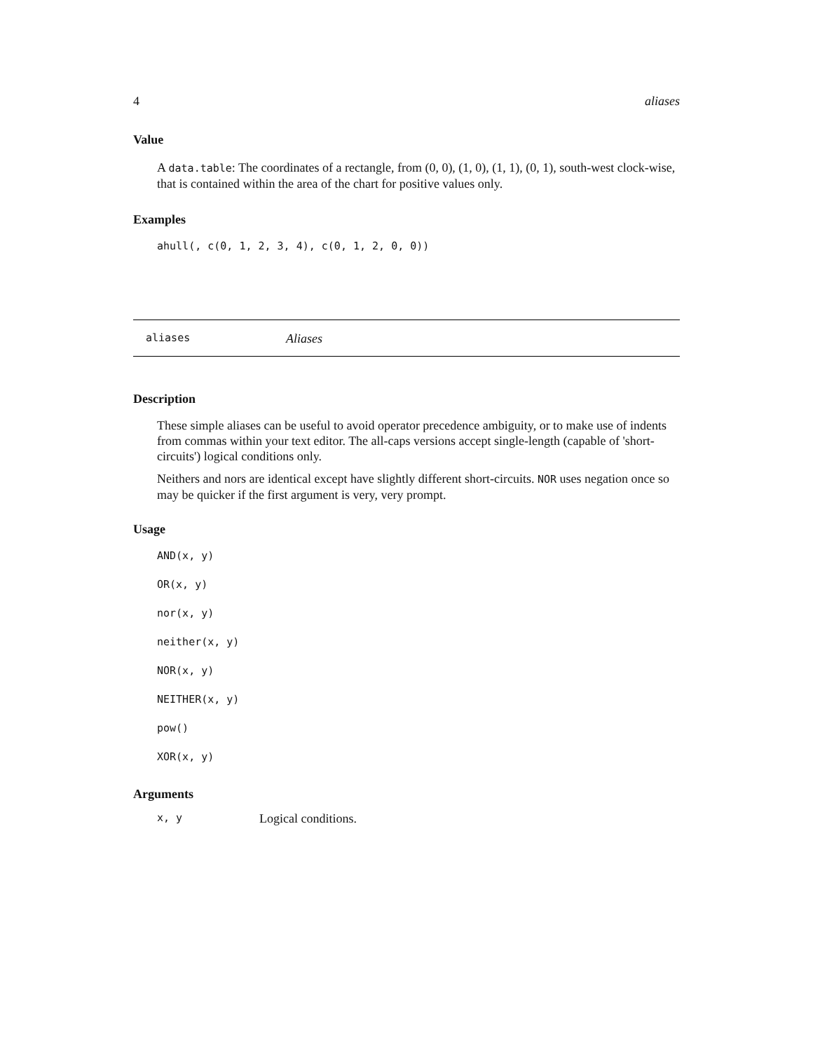4 aliases
Value
A data.table: The coordinates of a rectangle, from (0, 0), (1, 0), (1, 1), (0, 1), south-west clock-wise, that is contained within the area of the chart for positive values only.
Examples
ahull(, c(0, 1, 2, 3, 4), c(0, 1, 2, 0, 0))
aliases Aliases
Description
These simple aliases can be useful to avoid operator precedence ambiguity, or to make use of indents from commas within your text editor. The all-caps versions accept single-length (capable of 'short-circuits') logical conditions only.
Neithers and nors are identical except have slightly different short-circuits. NOR uses negation once so may be quicker if the first argument is very, very prompt.
Usage
AND(x, y)
OR(x, y)
nor(x, y)
neither(x, y)
NOR(x, y)
NEITHER(x, y)
pow()
XOR(x, y)
Arguments
x, y Logical conditions.